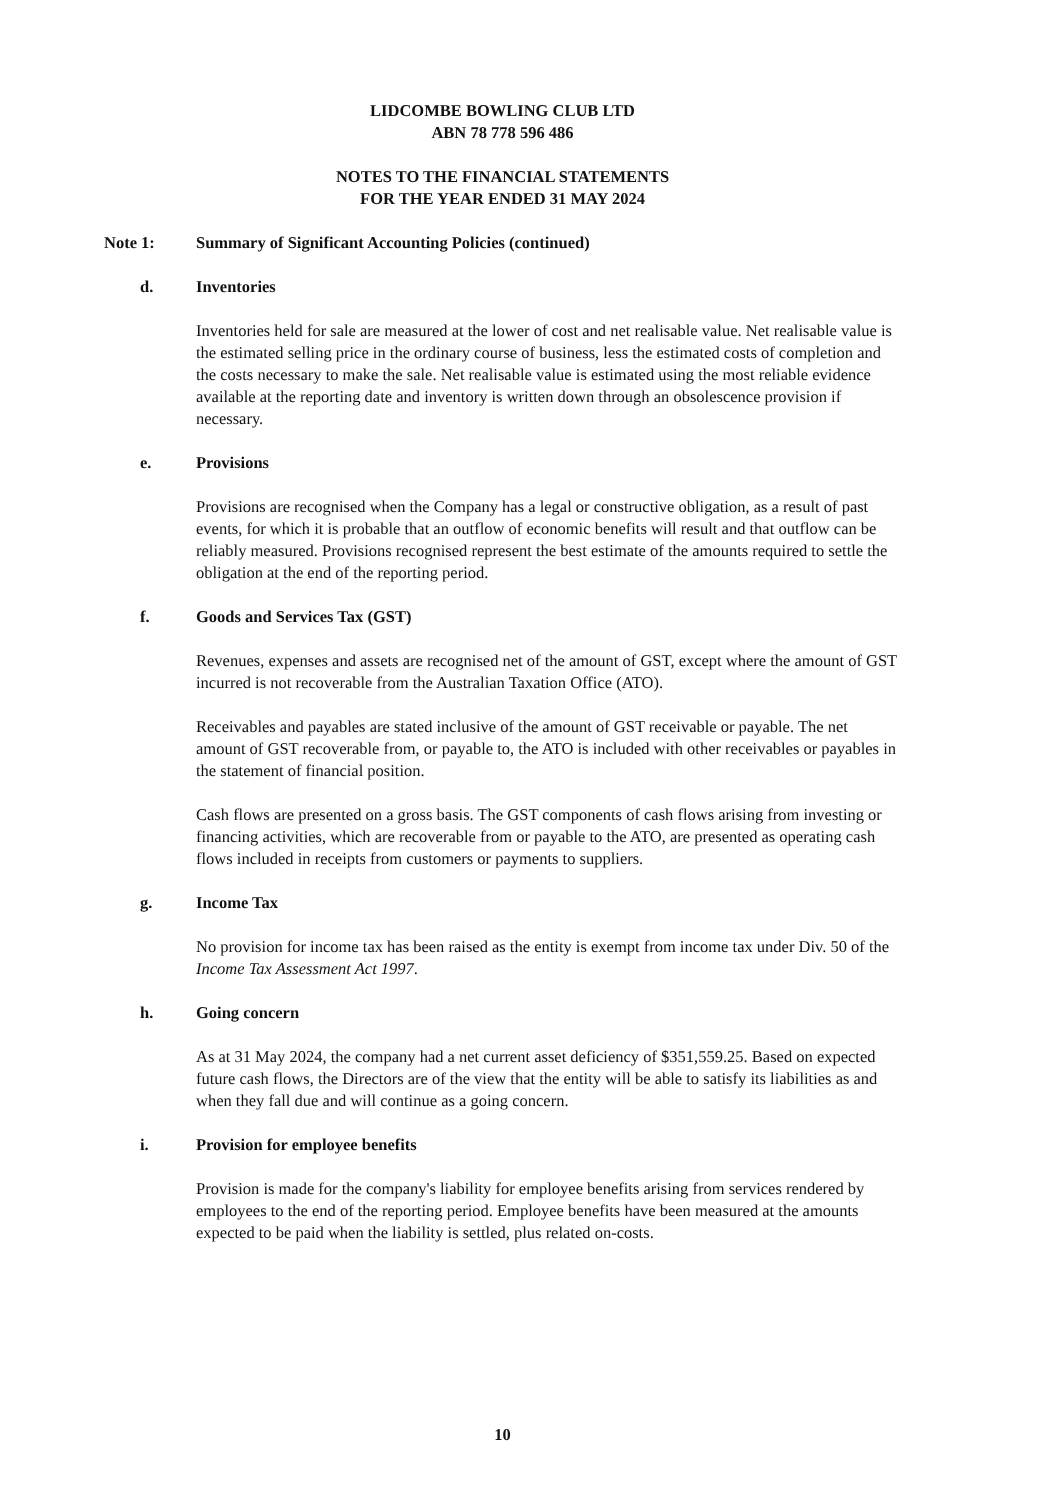LIDCOMBE BOWLING CLUB LTD
ABN 78 778 596 486
NOTES TO THE FINANCIAL STATEMENTS
FOR THE YEAR ENDED 31 MAY 2024
Note 1: Summary of Significant Accounting Policies (continued)
d. Inventories
Inventories held for sale are measured at the lower of cost and net realisable value. Net realisable value is the estimated selling price in the ordinary course of business, less the estimated costs of completion and the costs necessary to make the sale. Net realisable value is estimated using the most reliable evidence available at the reporting date and inventory is written down through an obsolescence provision if necessary.
e. Provisions
Provisions are recognised when the Company has a legal or constructive obligation, as a result of past events, for which it is probable that an outflow of economic benefits will result and that outflow can be reliably measured. Provisions recognised represent the best estimate of the amounts required to settle the obligation at the end of the reporting period.
f. Goods and Services Tax (GST)
Revenues, expenses and assets are recognised net of the amount of GST, except where the amount of GST incurred is not recoverable from the Australian Taxation Office (ATO).
Receivables and payables are stated inclusive of the amount of GST receivable or payable. The net amount of GST recoverable from, or payable to, the ATO is included with other receivables or payables in the statement of financial position.
Cash flows are presented on a gross basis. The GST components of cash flows arising from investing or financing activities, which are recoverable from or payable to the ATO, are presented as operating cash flows included in receipts from customers or payments to suppliers.
g. Income Tax
No provision for income tax has been raised as the entity is exempt from income tax under Div. 50 of the Income Tax Assessment Act 1997.
h. Going concern
As at 31 May 2024, the company had a net current asset deficiency of $351,559.25. Based on expected future cash flows, the Directors are of the view that the entity will be able to satisfy its liabilities as and when they fall due and will continue as a going concern.
i. Provision for employee benefits
Provision is made for the company's liability for employee benefits arising from services rendered by employees to the end of the reporting period. Employee benefits have been measured at the amounts expected to be paid when the liability is settled, plus related on-costs.
10